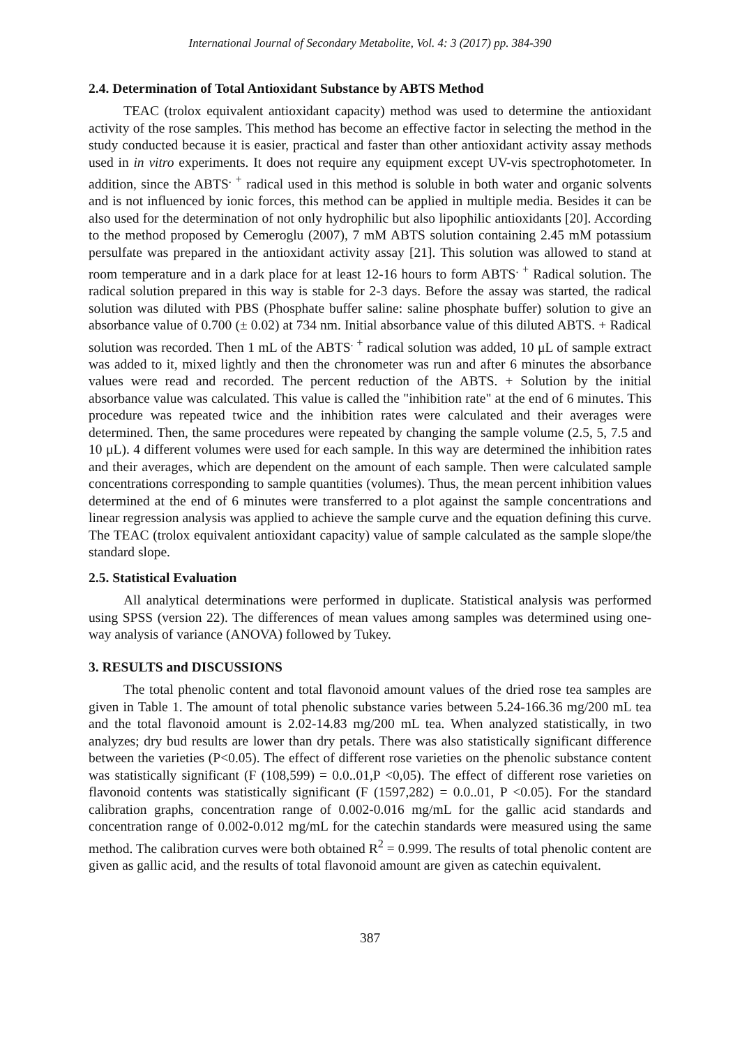International Journal of Secondary Metabolite, Vol. 4: 3 (2017) pp. 384-390
2.4. Determination of Total Antioxidant Substance by ABTS Method
TEAC (trolox equivalent antioxidant capacity) method was used to determine the antioxidant activity of the rose samples. This method has become an effective factor in selecting the method in the study conducted because it is easier, practical and faster than other antioxidant activity assay methods used in in vitro experiments. It does not require any equipment except UV-vis spectrophotometer. In addition, since the ABTS<sup>. +</sup> radical used in this method is soluble in both water and organic solvents and is not influenced by ionic forces, this method can be applied in multiple media. Besides it can be also used for the determination of not only hydrophilic but also lipophilic antioxidants [20]. According to the method proposed by Cemeroglu (2007), 7 mM ABTS solution containing 2.45 mM potassium persulfate was prepared in the antioxidant activity assay [21]. This solution was allowed to stand at room temperature and in a dark place for at least 12-16 hours to form ABTS<sup>. +</sup> Radical solution. The radical solution prepared in this way is stable for 2-3 days. Before the assay was started, the radical solution was diluted with PBS (Phosphate buffer saline: saline phosphate buffer) solution to give an absorbance value of 0.700 (± 0.02) at 734 nm. Initial absorbance value of this diluted ABTS. + Radical solution was recorded. Then 1 mL of the ABTS<sup>. +</sup> radical solution was added, 10 μL of sample extract was added to it, mixed lightly and then the chronometer was run and after 6 minutes the absorbance values were read and recorded. The percent reduction of the ABTS. + Solution by the initial absorbance value was calculated. This value is called the "inhibition rate" at the end of 6 minutes. This procedure was repeated twice and the inhibition rates were calculated and their averages were determined. Then, the same procedures were repeated by changing the sample volume (2.5, 5, 7.5 and 10 μL). 4 different volumes were used for each sample. In this way are determined the inhibition rates and their averages, which are dependent on the amount of each sample. Then were calculated sample concentrations corresponding to sample quantities (volumes). Thus, the mean percent inhibition values determined at the end of 6 minutes were transferred to a plot against the sample concentrations and linear regression analysis was applied to achieve the sample curve and the equation defining this curve. The TEAC (trolox equivalent antioxidant capacity) value of sample calculated as the sample slope/the standard slope.
2.5. Statistical Evaluation
All analytical determinations were performed in duplicate. Statistical analysis was performed using SPSS (version 22). The differences of mean values among samples was determined using one-way analysis of variance (ANOVA) followed by Tukey.
3. RESULTS and DISCUSSIONS
The total phenolic content and total flavonoid amount values of the dried rose tea samples are given in Table 1. The amount of total phenolic substance varies between 5.24-166.36 mg/200 mL tea and the total flavonoid amount is 2.02-14.83 mg/200 mL tea. When analyzed statistically, in two analyzes; dry bud results are lower than dry petals. There was also statistically significant difference between the varieties (P<0.05). The effect of different rose varieties on the phenolic substance content was statistically significant (F (108,599) = 0.0..01,P <0,05). The effect of different rose varieties on flavonoid contents was statistically significant (F (1597,282) = 0.0..01, P <0.05). For the standard calibration graphs, concentration range of 0.002-0.016 mg/mL for the gallic acid standards and concentration range of 0.002-0.012 mg/mL for the catechin standards were measured using the same method. The calibration curves were both obtained R<sup>2</sup> = 0.999. The results of total phenolic content are given as gallic acid, and the results of total flavonoid amount are given as catechin equivalent.
387